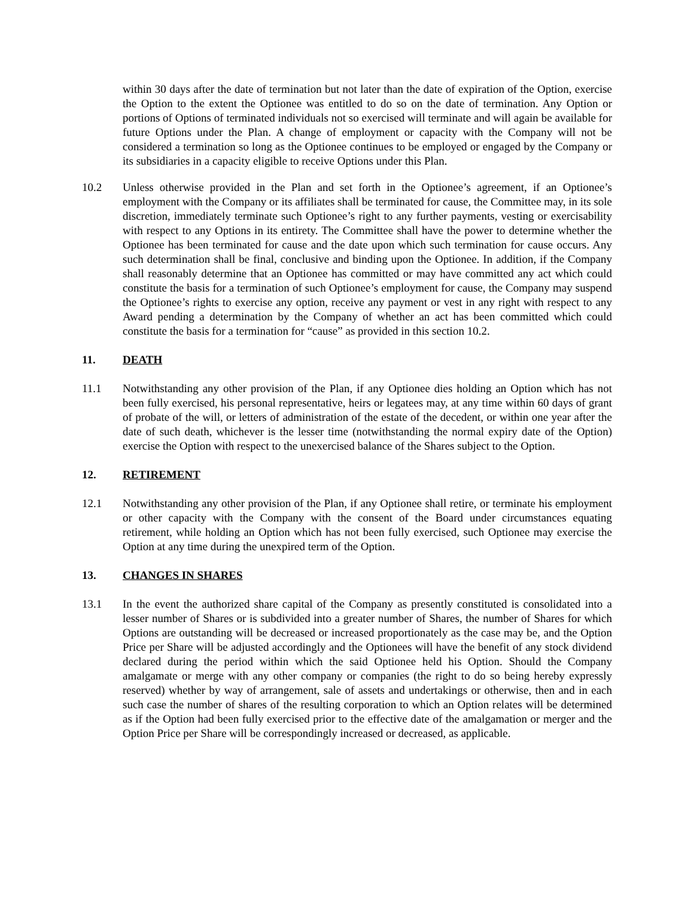within 30 days after the date of termination but not later than the date of expiration of the Option, exercise the Option to the extent the Optionee was entitled to do so on the date of termination. Any Option or portions of Options of terminated individuals not so exercised will terminate and will again be available for future Options under the Plan. A change of employment or capacity with the Company will not be considered a termination so long as the Optionee continues to be employed or engaged by the Company or its subsidiaries in a capacity eligible to receive Options under this Plan.
10.2 Unless otherwise provided in the Plan and set forth in the Optionee’s agreement, if an Optionee’s employment with the Company or its affiliates shall be terminated for cause, the Committee may, in its sole discretion, immediately terminate such Optionee’s right to any further payments, vesting or exercisability with respect to any Options in its entirety. The Committee shall have the power to determine whether the Optionee has been terminated for cause and the date upon which such termination for cause occurs. Any such determination shall be final, conclusive and binding upon the Optionee. In addition, if the Company shall reasonably determine that an Optionee has committed or may have committed any act which could constitute the basis for a termination of such Optionee’s employment for cause, the Company may suspend the Optionee’s rights to exercise any option, receive any payment or vest in any right with respect to any Award pending a determination by the Company of whether an act has been committed which could constitute the basis for a termination for “cause” as provided in this section 10.2.
11. DEATH
11.1 Notwithstanding any other provision of the Plan, if any Optionee dies holding an Option which has not been fully exercised, his personal representative, heirs or legatees may, at any time within 60 days of grant of probate of the will, or letters of administration of the estate of the decedent, or within one year after the date of such death, whichever is the lesser time (notwithstanding the normal expiry date of the Option) exercise the Option with respect to the unexercised balance of the Shares subject to the Option.
12. RETIREMENT
12.1 Notwithstanding any other provision of the Plan, if any Optionee shall retire, or terminate his employment or other capacity with the Company with the consent of the Board under circumstances equating retirement, while holding an Option which has not been fully exercised, such Optionee may exercise the Option at any time during the unexpired term of the Option.
13. CHANGES IN SHARES
13.1 In the event the authorized share capital of the Company as presently constituted is consolidated into a lesser number of Shares or is subdivided into a greater number of Shares, the number of Shares for which Options are outstanding will be decreased or increased proportionately as the case may be, and the Option Price per Share will be adjusted accordingly and the Optionees will have the benefit of any stock dividend declared during the period within which the said Optionee held his Option. Should the Company amalgamate or merge with any other company or companies (the right to do so being hereby expressly reserved) whether by way of arrangement, sale of assets and undertakings or otherwise, then and in each such case the number of shares of the resulting corporation to which an Option relates will be determined as if the Option had been fully exercised prior to the effective date of the amalgamation or merger and the Option Price per Share will be correspondingly increased or decreased, as applicable.